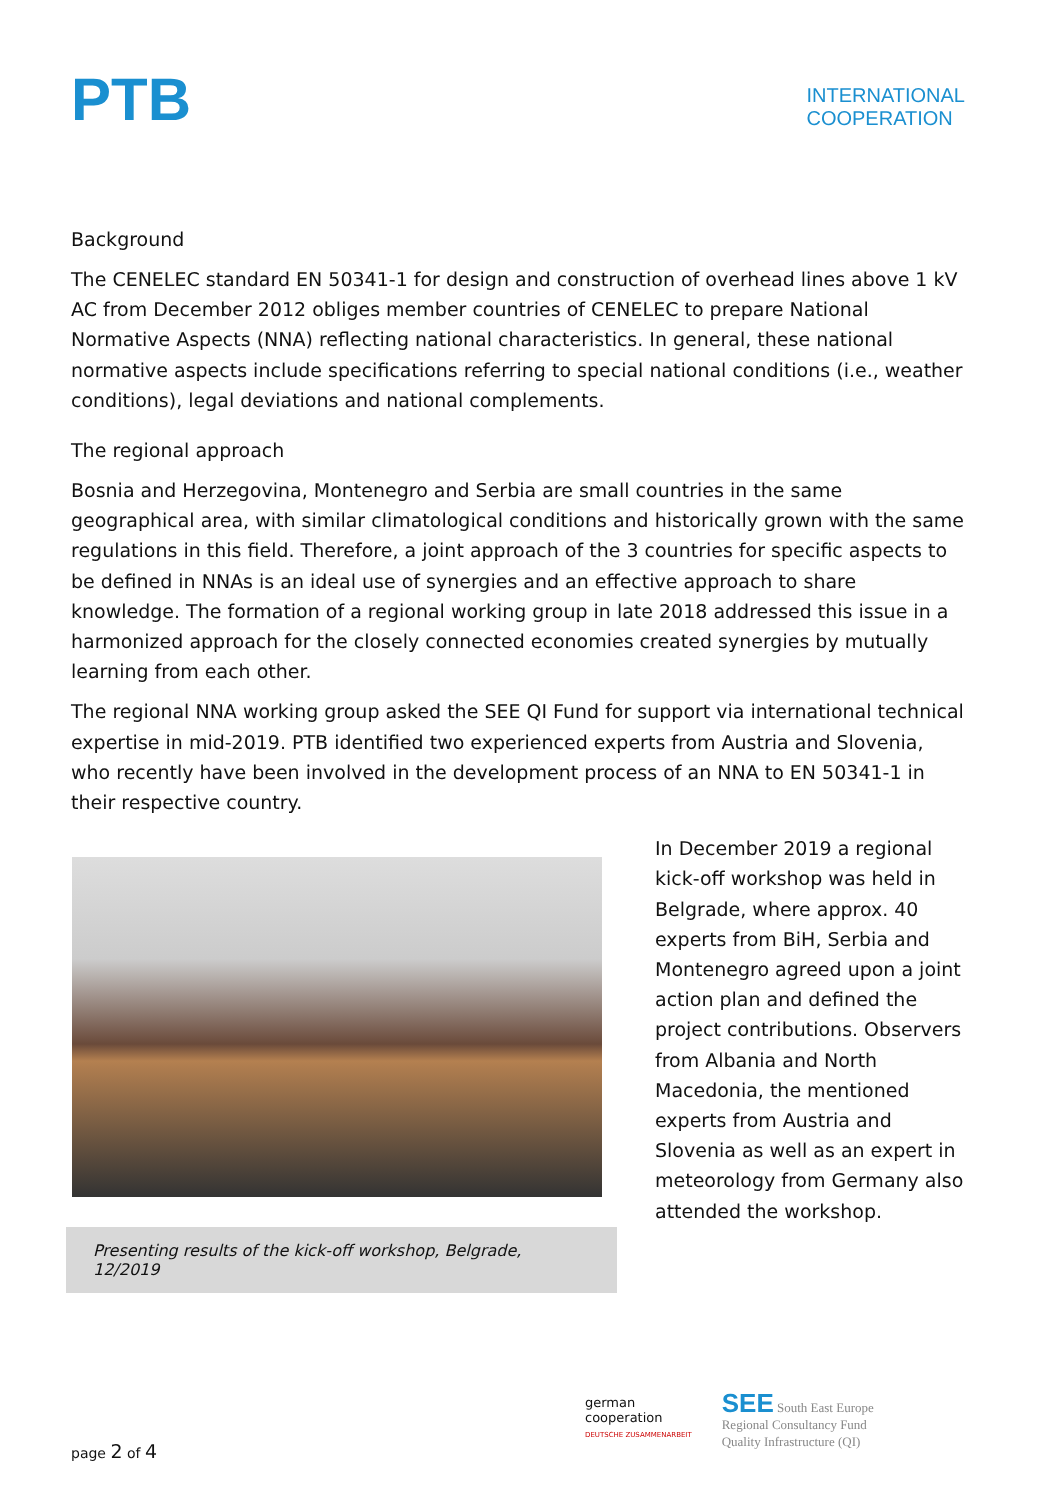PTB
INTERNATIONAL
COOPERATION
Background
The CENELEC standard EN 50341-1 for design and construction of overhead lines above 1 kV AC from December 2012 obliges member countries of CENELEC to prepare National Normative Aspects (NNA) reflecting national characteristics. In general, these national normative aspects include specifications referring to special national conditions (i.e., weather conditions), legal deviations and national complements.
The regional approach
Bosnia and Herzegovina, Montenegro and Serbia are small countries in the same geographical area, with similar climatological conditions and historically grown with the same regulations in this field. Therefore, a joint approach of the 3 countries for specific aspects to be defined in NNAs is an ideal use of synergies and an effective approach to share knowledge. The formation of a regional working group in late 2018 addressed this issue in a harmonized approach for the closely connected economies created synergies by mutually learning from each other.
The regional NNA working group asked the SEE QI Fund for support via international technical expertise in mid-2019. PTB identified two experienced experts from Austria and Slovenia, who recently have been involved in the development process of an NNA to EN 50341-1 in their respective country.
Presenting results of the kick-off workshop, Belgrade, 12/2019
In December 2019 a regional kick-off workshop was held in Belgrade, where approx. 40 experts from BiH, Serbia and Montenegro agreed upon a joint action plan and defined the project contributions. Observers from Albania and North Macedonia, the mentioned experts from Austria and Slovenia as well as an expert in meteorology from Germany also attended the workshop.
page 2 of 4
german
cooperation
DEUTSCHE ZUSAMMENARBEIT
SEE South East Europe
Regional Consultancy Fund
Quality Infrastructure (QI)